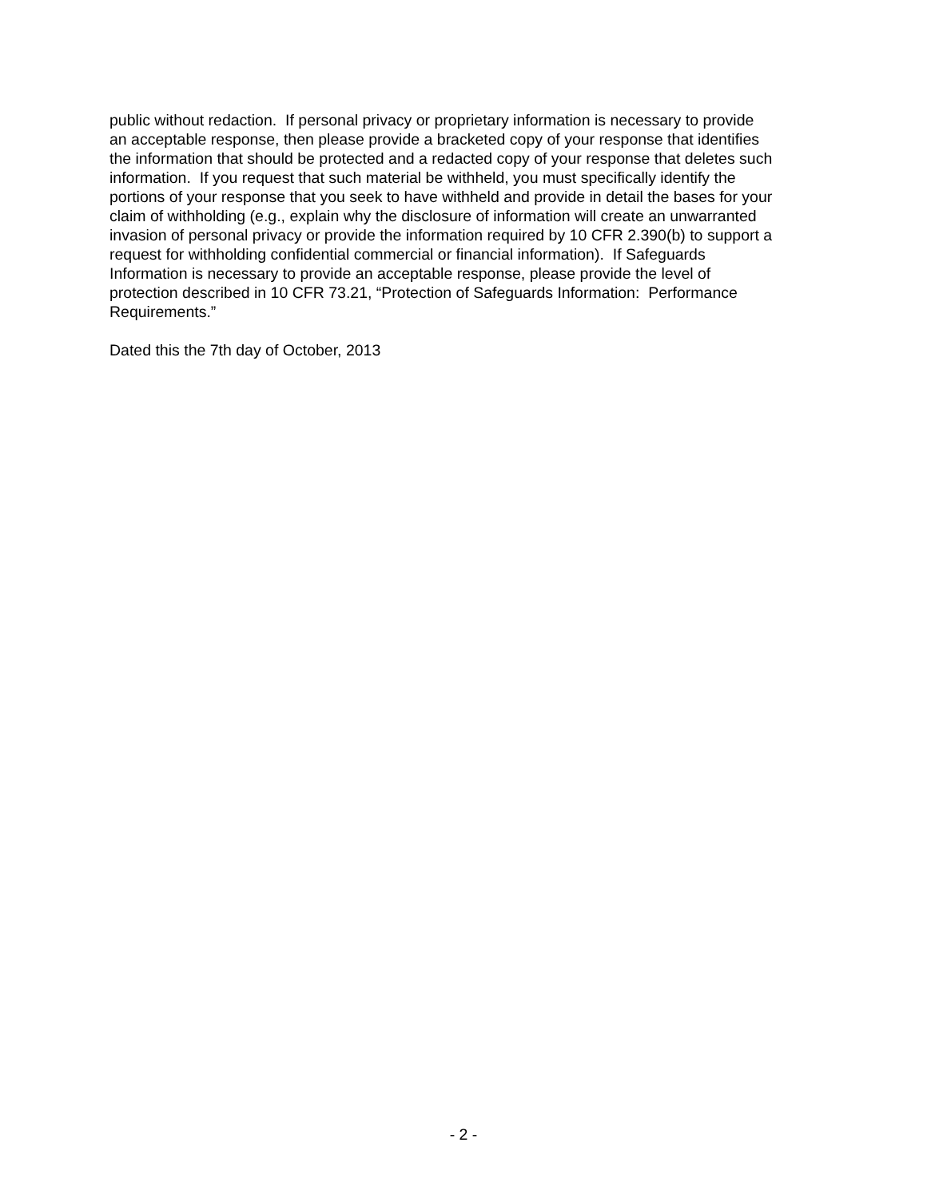public without redaction. If personal privacy or proprietary information is necessary to provide
an acceptable response, then please provide a bracketed copy of your response that identifies
the information that should be protected and a redacted copy of your response that deletes such
information. If you request that such material be withheld, you must specifically identify the
portions of your response that you seek to have withheld and provide in detail the bases for your
claim of withholding (e.g., explain why the disclosure of information will create an unwarranted
invasion of personal privacy or provide the information required by 10 CFR 2.390(b) to support a
request for withholding confidential commercial or financial information). If Safeguards
Information is necessary to provide an acceptable response, please provide the level of
protection described in 10 CFR 73.21, “Protection of Safeguards Information: Performance
Requirements.”
Dated this the 7th day of October, 2013
- 2 -